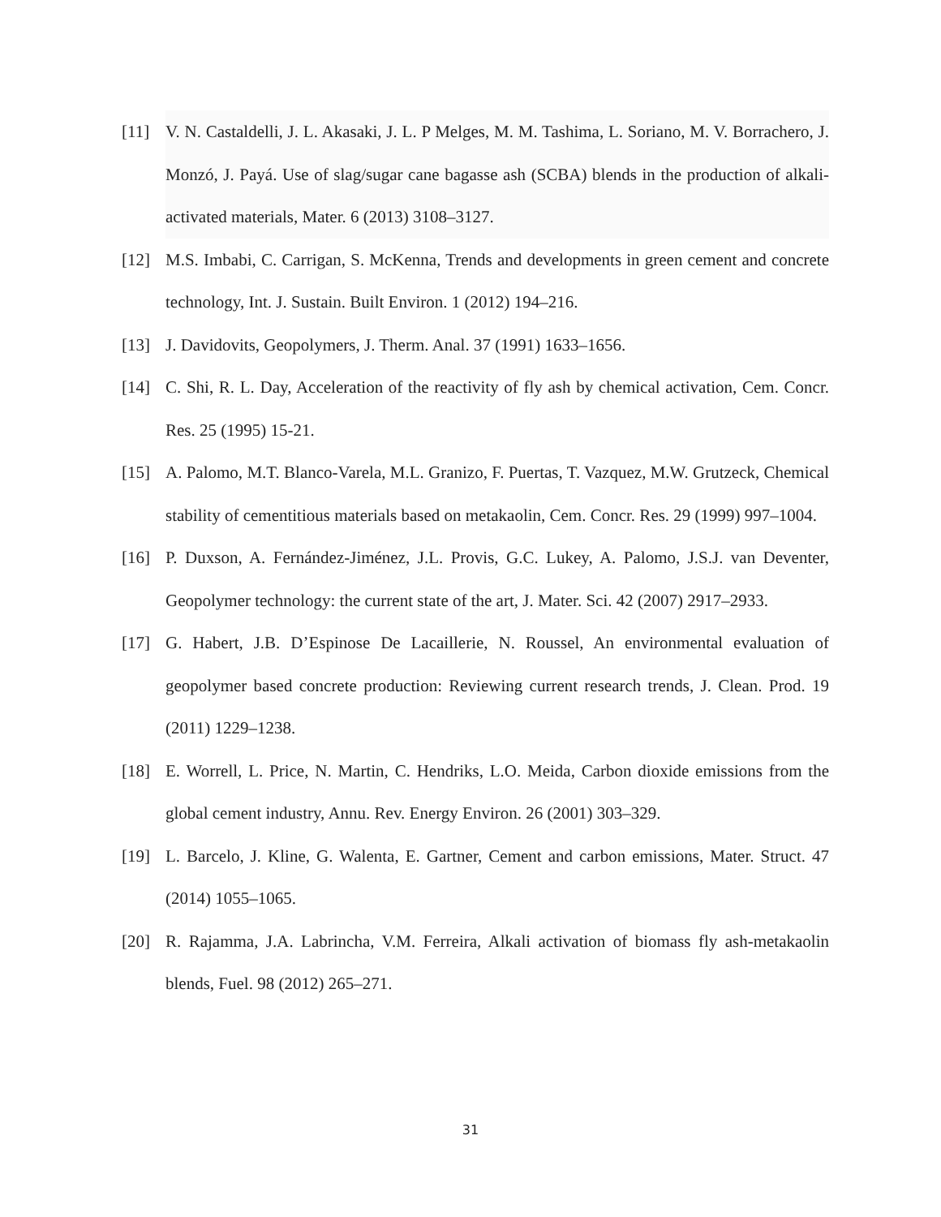[11] V. N. Castaldelli, J. L. Akasaki, J. L. P Melges, M. M. Tashima, L. Soriano, M. V. Borrachero, J. Monzó, J. Payá. Use of slag/sugar cane bagasse ash (SCBA) blends in the production of alkali-activated materials, Mater. 6 (2013) 3108–3127.
[12] M.S. Imbabi, C. Carrigan, S. McKenna, Trends and developments in green cement and concrete technology, Int. J. Sustain. Built Environ. 1 (2012) 194–216.
[13] J. Davidovits, Geopolymers, J. Therm. Anal. 37 (1991) 1633–1656.
[14] C. Shi, R. L. Day, Acceleration of the reactivity of fly ash by chemical activation, Cem. Concr. Res. 25 (1995) 15-21.
[15] A. Palomo, M.T. Blanco-Varela, M.L. Granizo, F. Puertas, T. Vazquez, M.W. Grutzeck, Chemical stability of cementitious materials based on metakaolin, Cem. Concr. Res. 29 (1999) 997–1004.
[16] P. Duxson, A. Fernández-Jiménez, J.L. Provis, G.C. Lukey, A. Palomo, J.S.J. van Deventer, Geopolymer technology: the current state of the art, J. Mater. Sci. 42 (2007) 2917–2933.
[17] G. Habert, J.B. D’Espinose De Lacaillerie, N. Roussel, An environmental evaluation of geopolymer based concrete production: Reviewing current research trends, J. Clean. Prod. 19 (2011) 1229–1238.
[18] E. Worrell, L. Price, N. Martin, C. Hendriks, L.O. Meida, Carbon dioxide emissions from the global cement industry, Annu. Rev. Energy Environ. 26 (2001) 303–329.
[19] L. Barcelo, J. Kline, G. Walenta, E. Gartner, Cement and carbon emissions, Mater. Struct. 47 (2014) 1055–1065.
[20] R. Rajamma, J.A. Labrincha, V.M. Ferreira, Alkali activation of biomass fly ash-metakaolin blends, Fuel. 98 (2012) 265–271.
31